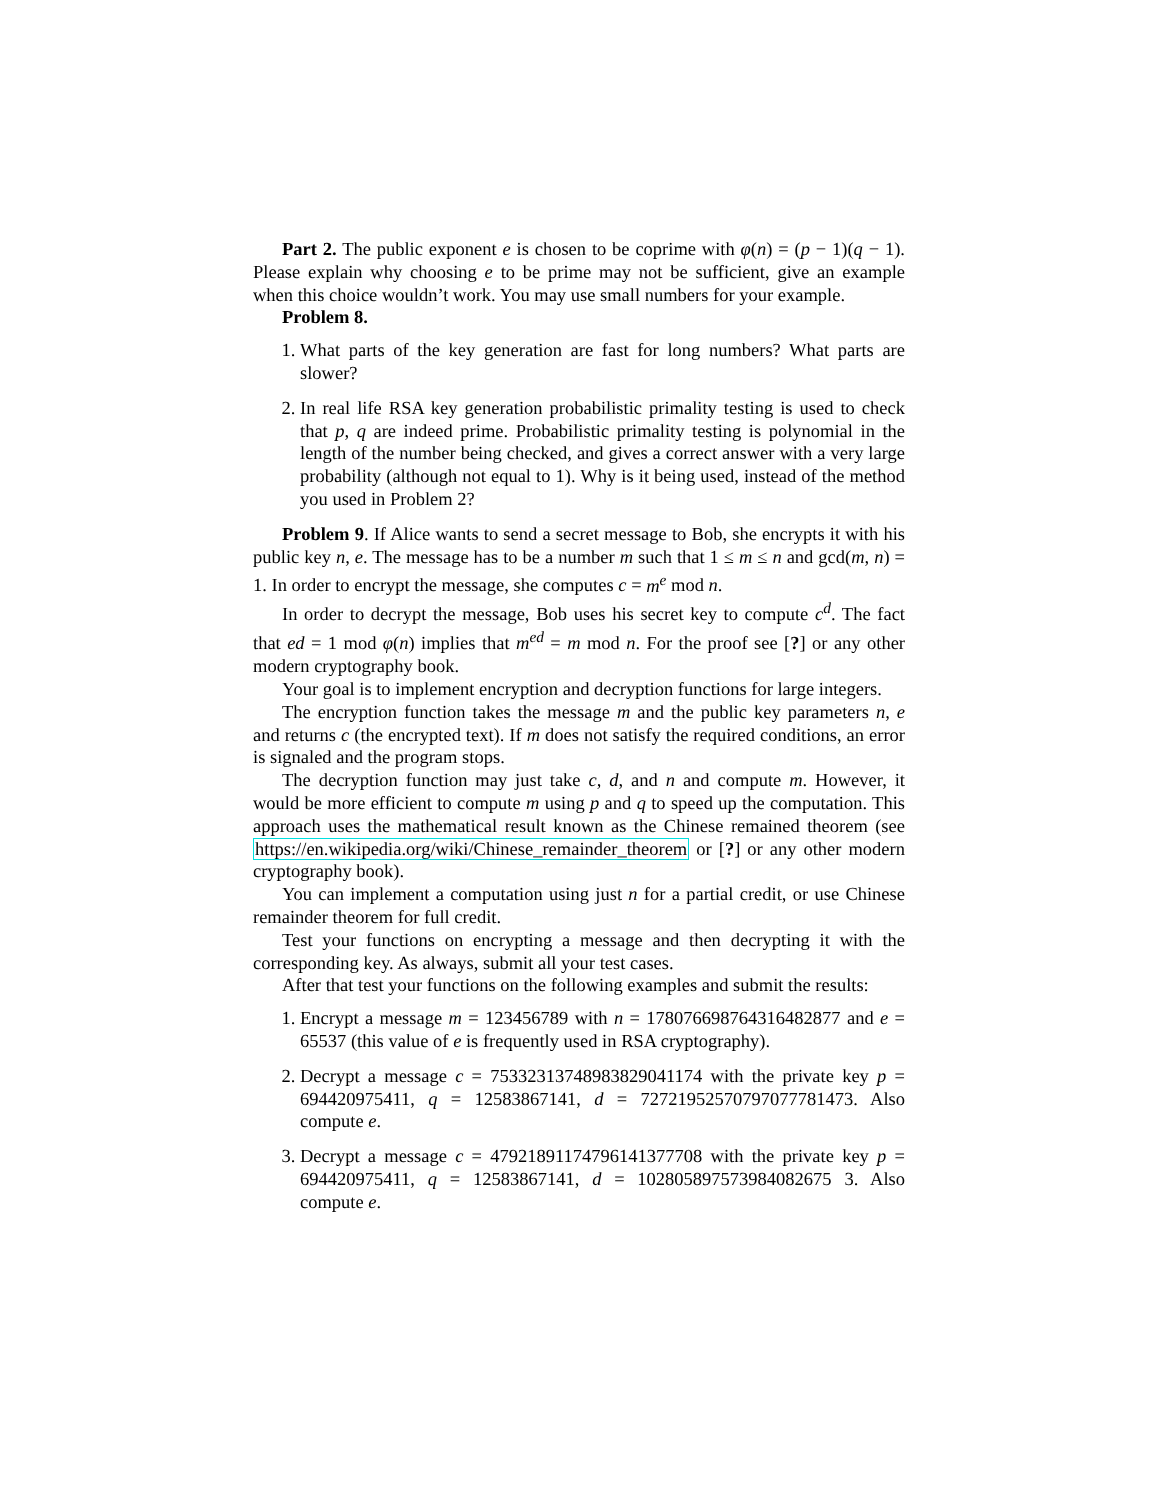Part 2. The public exponent e is chosen to be coprime with φ(n) = (p − 1)(q − 1). Please explain why choosing e to be prime may not be sufficient, give an example when this choice wouldn’t work. You may use small numbers for your example.
Problem 8.
1. What parts of the key generation are fast for long numbers? What parts are slower?
2. In real life RSA key generation probabilistic primality testing is used to check that p, q are indeed prime. Probabilistic primality testing is polynomial in the length of the number being checked, and gives a correct answer with a very large probability (although not equal to 1). Why is it being used, instead of the method you used in Problem 2?
Problem 9. If Alice wants to send a secret message to Bob, she encrypts it with his public key n, e. The message has to be a number m such that 1 ≤ m ≤ n and gcd(m, n) = 1. In order to encrypt the message, she computes c = m<sup>e</sup> mod n.
In order to decrypt the message, Bob uses his secret key to compute c<sup>d</sup>. The fact that ed = 1 mod φ(n) implies that m<sup>ed</sup> = m mod n. For the proof see [?] or any other modern cryptography book.
Your goal is to implement encryption and decryption functions for large integers.
The encryption function takes the message m and the public key parameters n, e and returns c (the encrypted text). If m does not satisfy the required conditions, an error is signaled and the program stops.
The decryption function may just take c, d, and n and compute m. However, it would be more efficient to compute m using p and q to speed up the computation. This approach uses the mathematical result known as the Chinese remained theorem (see https://en.wikipedia.org/wiki/Chinese_remainder_theorem or [?] or any other modern cryptography book).
You can implement a computation using just n for a partial credit, or use Chinese remainder theorem for full credit.
Test your functions on encrypting a message and then decrypting it with the corresponding key. As always, submit all your test cases.
After that test your functions on the following examples and submit the results:
1. Encrypt a message m = 123456789 with n = 178076698764316482877 and e = 65537 (this value of e is frequently used in RSA cryptography).
2. Decrypt a message c = 75332313748983829041174 with the private key p = 694420975411, q = 12583867141, d = 72721952570797077781473. Also compute e.
3. Decrypt a message c = 47921891174796141377708 with the private key p = 694420975411, q = 12583867141, d = 102805897573984082675 3. Also compute e.